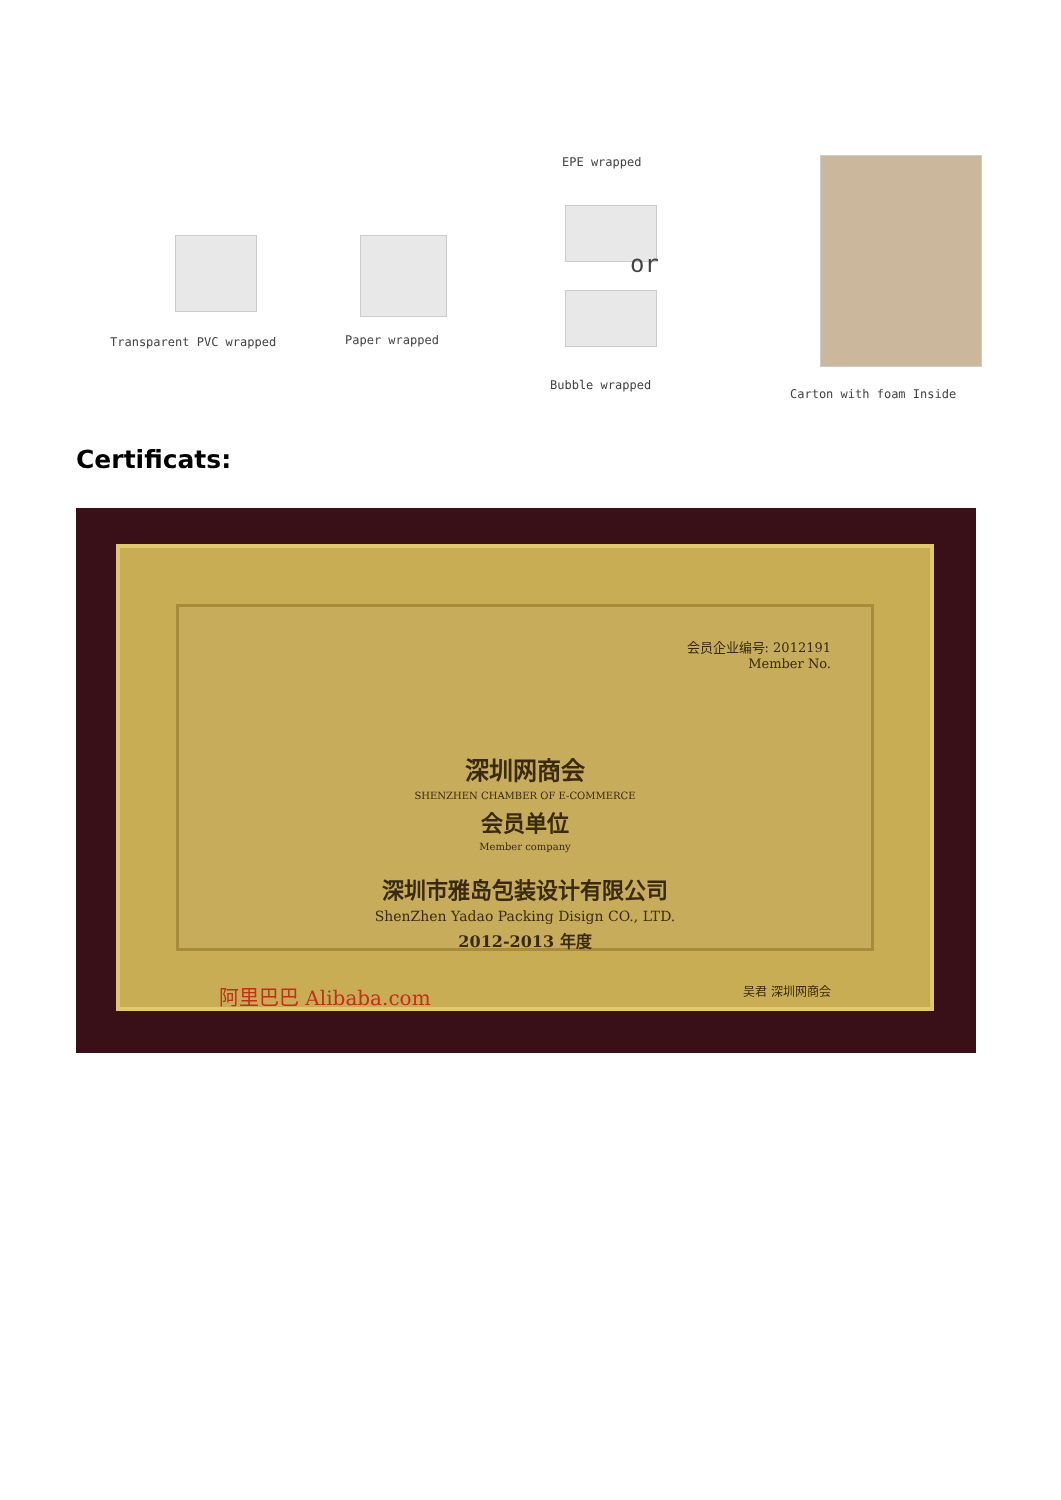EPE wrapped
or
Transparent PVC wrapped Paper wrapped
Bubble wrapped
Carton with foam Inside
Certificats:
会员企业编号: 2012191
Member No.
深圳网商会
SHENZHEN CHAMBER OF E-COMMERCE
会员单位
Member company
深圳市雅岛包装设计有限公司
ShenZhen Yadao Packing Disign CO., LTD.
2012-2013 年度
阿里巴巴 Alibaba.com 吴君 深圳网商会